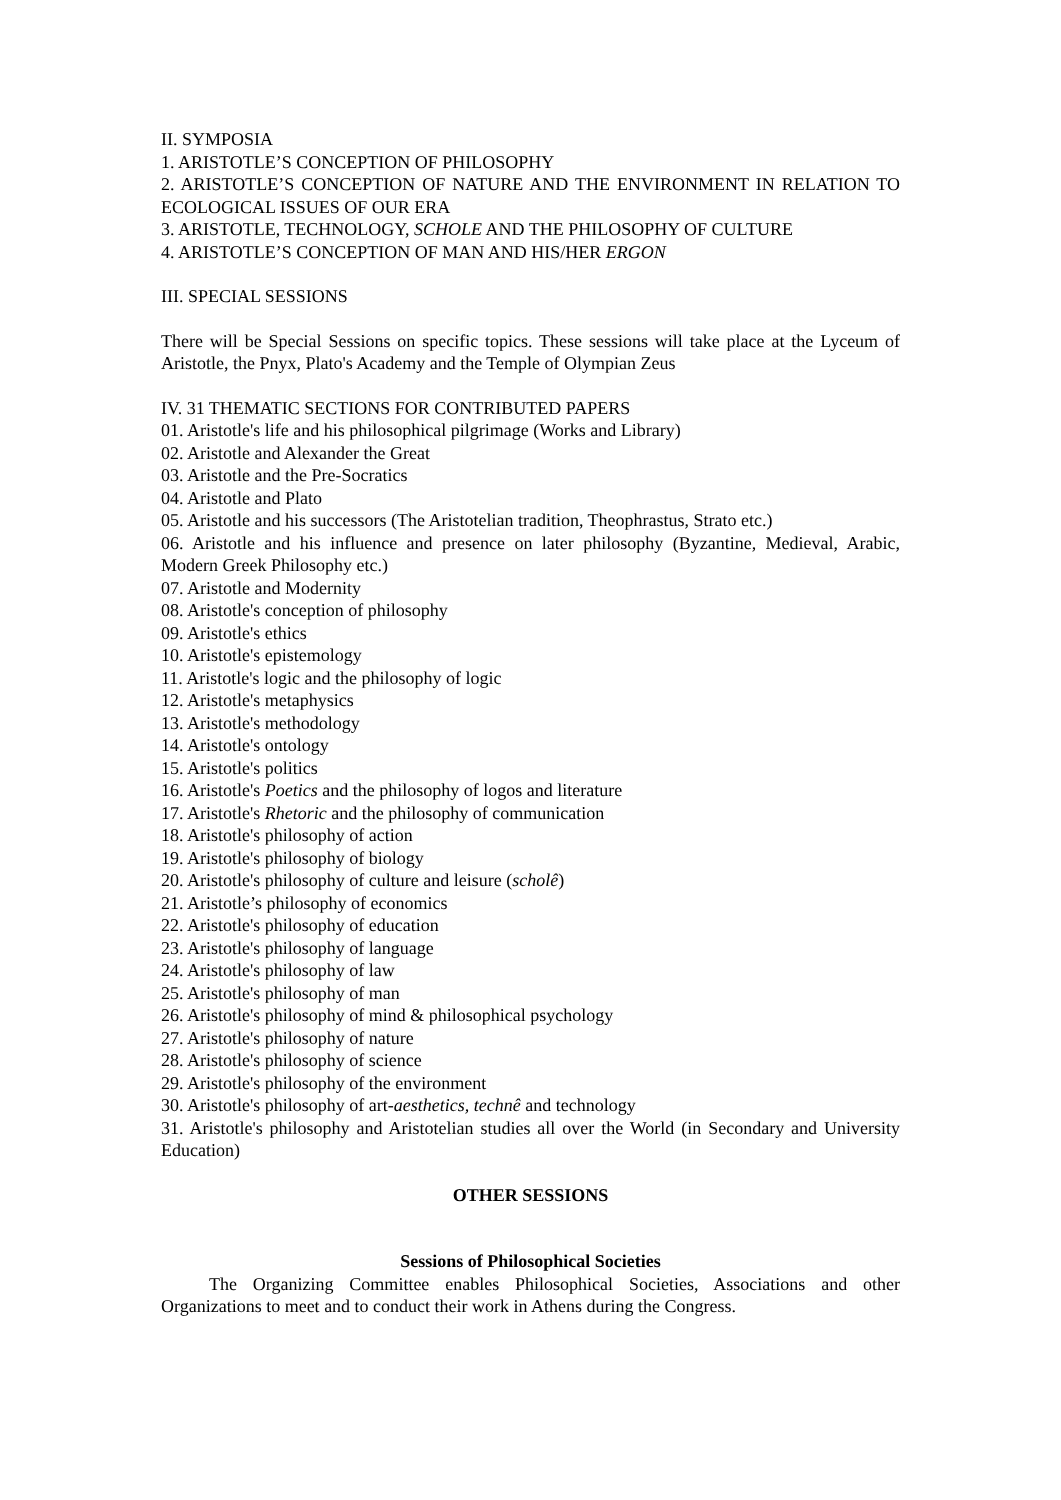II. SYMPOSIA
1. ARISTOTLE’S CONCEPTION OF PHILOSOPHY
2. ARISTOTLE’S CONCEPTION OF NATURE AND THE ENVIRONMENT IN RELATION TO ECOLOGICAL ISSUES OF OUR ERA
3. ARISTOTLE, TECHNOLOGY, SCHOLE AND THE PHILOSOPHY OF CULTURE
4. ARISTOTLE’S CONCEPTION OF MAN AND HIS/HER ERGON
III. SPECIAL SESSIONS
There will be Special Sessions on specific topics. These sessions will take place at the Lyceum of Aristotle, the Pnyx, Plato's Academy and the Temple of Olympian Zeus
IV. 31 THEMATIC SECTIONS FOR CONTRIBUTED PAPERS
01. Aristotle's life and his philosophical pilgrimage (Works and Library)
02. Aristotle and Alexander the Great
03. Aristotle and the Pre-Socratics
04. Aristotle and Plato
05. Aristotle and his successors (The Aristotelian tradition, Theophrastus, Strato etc.)
06. Aristotle and his influence and presence on later philosophy (Byzantine, Medieval, Arabic, Modern Greek Philosophy etc.)
07. Aristotle and Modernity
08. Aristotle's conception of philosophy
09. Aristotle's ethics
10. Aristotle's epistemology
11. Aristotle's logic and the philosophy of logic
12. Aristotle's metaphysics
13. Aristotle's methodology
14. Aristotle's ontology
15. Aristotle's politics
16. Aristotle's Poetics and the philosophy of logos and literature
17. Aristotle's Rhetoric and the philosophy of communication
18. Aristotle's philosophy of action
19. Aristotle's philosophy of biology
20. Aristotle's philosophy of culture and leisure (scholê)
21. Aristotle’s philosophy of economics
22. Aristotle's philosophy of education
23. Aristotle's philosophy of language
24. Aristotle's philosophy of law
25. Aristotle's philosophy of man
26. Aristotle's philosophy of mind & philosophical psychology
27. Aristotle's philosophy of nature
28. Aristotle's philosophy of science
29. Aristotle's philosophy of the environment
30. Aristotle's philosophy of art-aesthetics, technê and technology
31. Aristotle's philosophy and Aristotelian studies all over the World (in Secondary and University Education)
OTHER SESSIONS
Sessions of Philosophical Societies
The Organizing Committee enables Philosophical Societies, Associations and other Organizations to meet and to conduct their work in Athens during the Congress.